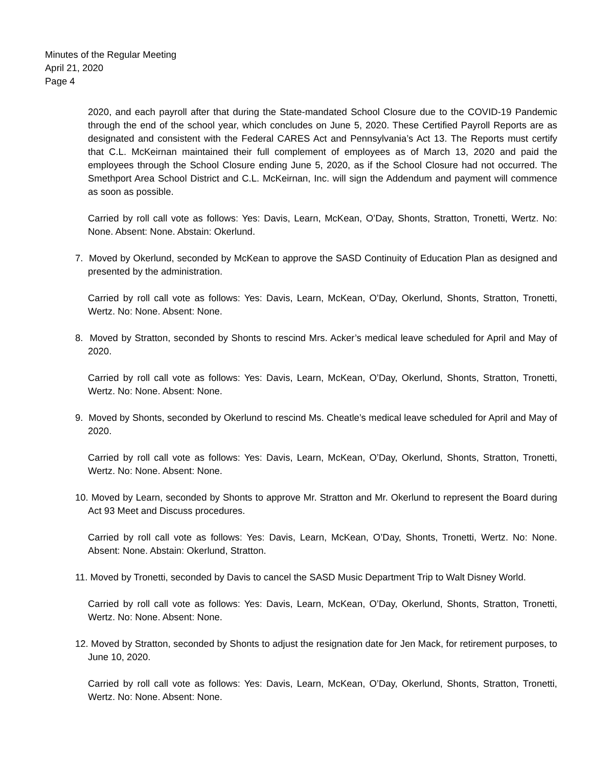Minutes of the Regular Meeting
April 21, 2020
Page 4
2020, and each payroll after that during the State-mandated School Closure due to the COVID-19 Pandemic through the end of the school year, which concludes on June 5, 2020. These Certified Payroll Reports are as designated and consistent with the Federal CARES Act and Pennsylvania’s Act 13. The Reports must certify that C.L. McKeirnan maintained their full complement of employees as of March 13, 2020 and paid the employees through the School Closure ending June 5, 2020, as if the School Closure had not occurred. The Smethport Area School District and C.L. McKeirnan, Inc. will sign the Addendum and payment will commence as soon as possible.
Carried by roll call vote as follows: Yes: Davis, Learn, McKean, O’Day, Shonts, Stratton, Tronetti, Wertz. No: None. Absent: None. Abstain: Okerlund.
7. Moved by Okerlund, seconded by McKean to approve the SASD Continuity of Education Plan as designed and presented by the administration.
Carried by roll call vote as follows: Yes: Davis, Learn, McKean, O’Day, Okerlund, Shonts, Stratton, Tronetti, Wertz. No: None. Absent: None.
8. Moved by Stratton, seconded by Shonts to rescind Mrs. Acker’s medical leave scheduled for April and May of 2020.
Carried by roll call vote as follows: Yes: Davis, Learn, McKean, O’Day, Okerlund, Shonts, Stratton, Tronetti, Wertz. No: None. Absent: None.
9. Moved by Shonts, seconded by Okerlund to rescind Ms. Cheatle’s medical leave scheduled for April and May of 2020.
Carried by roll call vote as follows: Yes: Davis, Learn, McKean, O’Day, Okerlund, Shonts, Stratton, Tronetti, Wertz. No: None. Absent: None.
10. Moved by Learn, seconded by Shonts to approve Mr. Stratton and Mr. Okerlund to represent the Board during Act 93 Meet and Discuss procedures.
Carried by roll call vote as follows: Yes: Davis, Learn, McKean, O’Day, Shonts, Tronetti, Wertz. No: None. Absent: None. Abstain: Okerlund, Stratton.
11. Moved by Tronetti, seconded by Davis to cancel the SASD Music Department Trip to Walt Disney World.
Carried by roll call vote as follows: Yes: Davis, Learn, McKean, O’Day, Okerlund, Shonts, Stratton, Tronetti, Wertz. No: None. Absent: None.
12. Moved by Stratton, seconded by Shonts to adjust the resignation date for Jen Mack, for retirement purposes, to June 10, 2020.
Carried by roll call vote as follows: Yes: Davis, Learn, McKean, O’Day, Okerlund, Shonts, Stratton, Tronetti, Wertz. No: None. Absent: None.